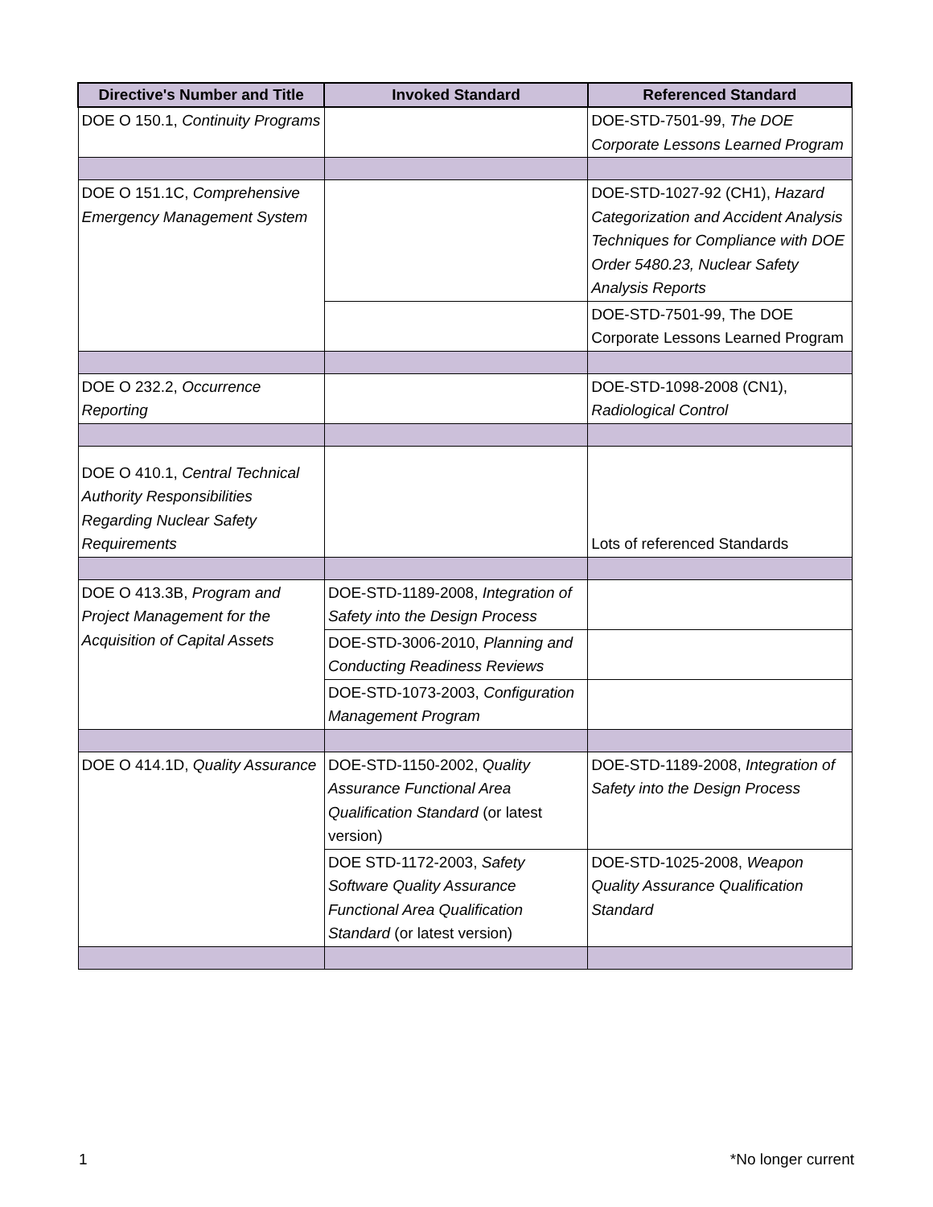| Directive's Number and Title | Invoked Standard | Referenced Standard |
| --- | --- | --- |
| DOE O 150.1, Continuity Programs | | DOE-STD-7501-99, The DOE Corporate Lessons Learned Program |
| DOE O 151.1C, Comprehensive Emergency Management System | | DOE-STD-1027-92 (CH1), Hazard Categorization and Accident Analysis Techniques for Compliance with DOE Order 5480.23, Nuclear Safety Analysis Reports |
| | | DOE-STD-7501-99, The DOE Corporate Lessons Learned Program |
| DOE O 232.2, Occurrence Reporting | | DOE-STD-1098-2008 (CN1), Radiological Control |
| DOE O 410.1, Central Technical Authority Responsibilities Regarding Nuclear Safety Requirements | | Lots of referenced Standards |
| DOE O 413.3B, Program and Project Management for the Acquisition of Capital Assets | DOE-STD-1189-2008, Integration of Safety into the Design Process | |
| | DOE-STD-3006-2010, Planning and Conducting Readiness Reviews | |
| | DOE-STD-1073-2003, Configuration Management Program | |
| DOE O 414.1D, Quality Assurance | DOE-STD-1150-2002, Quality Assurance Functional Area Qualification Standard (or latest version) | DOE-STD-1189-2008, Integration of Safety into the Design Process |
| | DOE STD-1172-2003, Safety Software Quality Assurance Functional Area Qualification Standard (or latest version) | DOE-STD-1025-2008, Weapon Quality Assurance Qualification Standard |
1 *No longer current